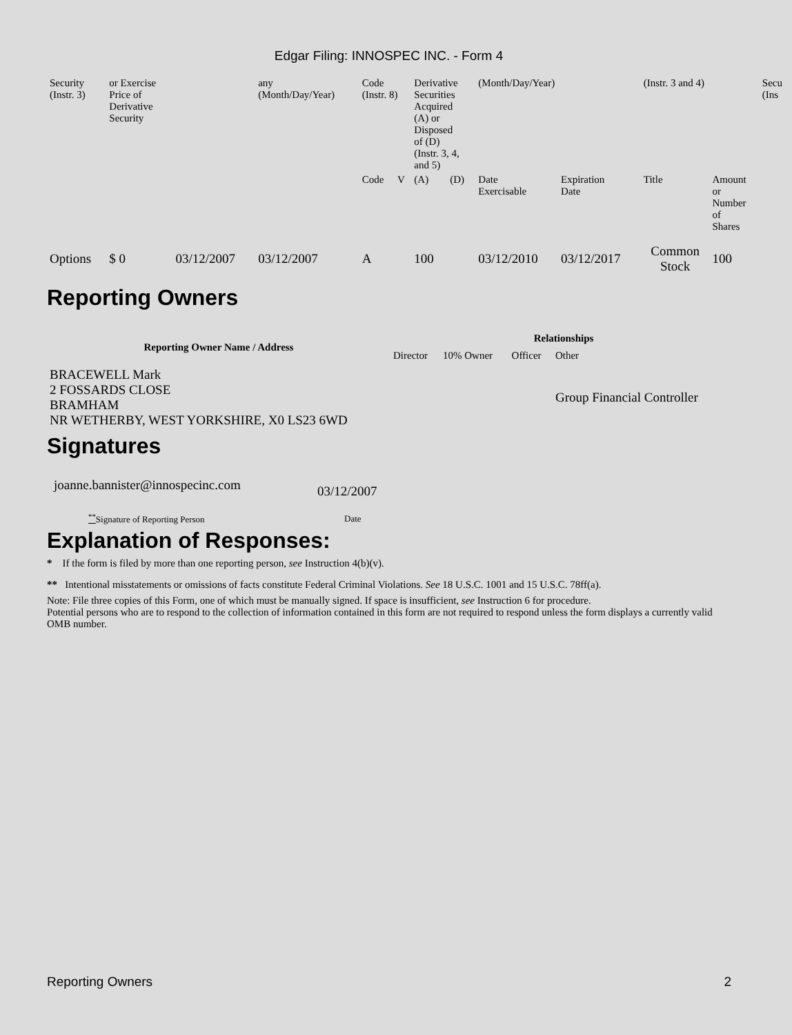Edgar Filing: INNOSPEC INC. - Form 4
| Security (Instr. 3) | or Exercise Price of Derivative Security | | any (Month/Day/Year) | Code (Instr. 8) | | Derivative Securities Acquired (A) or Disposed of (D) (Instr. 3, 4, and 5) | | (Month/Day/Year) | | (Instr. 3 and 4) | | Secu (Ins |
| | | | | Code | V | (A) | (D) | Date Exercisable | Expiration Date | Title | Amount or Number of Shares | |
| Options | $ 0 | 03/12/2007 | 03/12/2007 | A | | 100 | | 03/12/2010 | 03/12/2017 | Common Stock | 100 | |
Reporting Owners
| Reporting Owner Name / Address | Relationships | | | |
| --- | --- | --- | --- | --- |
| | Director | 10% Owner | Officer | Other |
| BRACEWELL Mark 2 FOSSARDS CLOSE BRAMHAM NR WETHERBY, WEST YORKSHIRE, X0 LS23 6WD | | | | Group Financial Controller |
Signatures
| joanne.bannister@innospecinc.com | 03/12/2007 |
| <sup>**</sup> Signature of Reporting Person | Date |
Explanation of Responses:
* If the form is filed by more than one reporting person, see Instruction 4(b)(v).
** Intentional misstatements or omissions of facts constitute Federal Criminal Violations. See 18 U.S.C. 1001 and 15 U.S.C. 78ff(a).
Note: File three copies of this Form, one of which must be manually signed. If space is insufficient, see Instruction 6 for procedure.
Potential persons who are to respond to the collection of information contained in this form are not required to respond unless the form displays a currently valid OMB number.
Reporting Owners 2